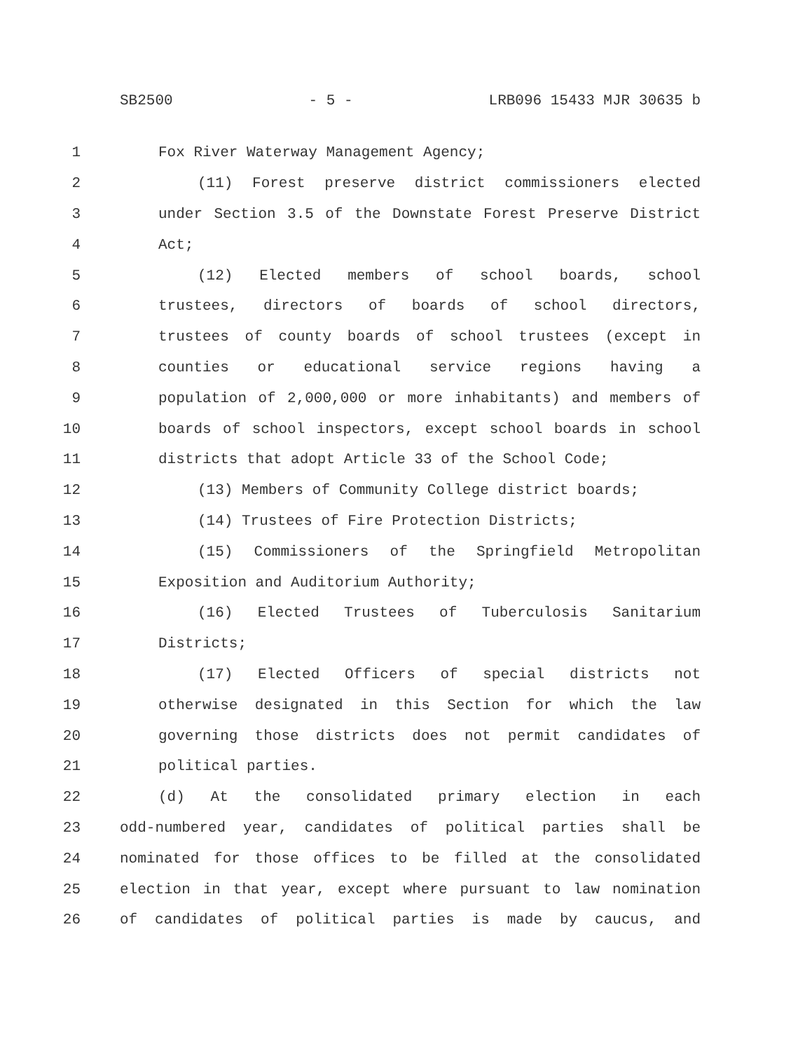SB2500 - 5 - LRB096 15433 MJR 30635 b
1 Fox River Waterway Management Agency;
2 (11) Forest preserve district commissioners elected
3 under Section 3.5 of the Downstate Forest Preserve District
4 Act;
5 (12) Elected members of school boards, school
6 trustees, directors of boards of school directors,
7 trustees of county boards of school trustees (except in
8 counties or educational service regions having a
9 population of 2,000,000 or more inhabitants) and members of
10 boards of school inspectors, except school boards in school
11 districts that adopt Article 33 of the School Code;
12 (13) Members of Community College district boards;
13 (14) Trustees of Fire Protection Districts;
14 (15) Commissioners of the Springfield Metropolitan
15 Exposition and Auditorium Authority;
16 (16) Elected Trustees of Tuberculosis Sanitarium
17 Districts;
18 (17) Elected Officers of special districts not
19 otherwise designated in this Section for which the law
20 governing those districts does not permit candidates of
21 political parties.
22 (d) At the consolidated primary election in each
23 odd-numbered year, candidates of political parties shall be
24 nominated for those offices to be filled at the consolidated
25 election in that year, except where pursuant to law nomination
26 of candidates of political parties is made by caucus, and